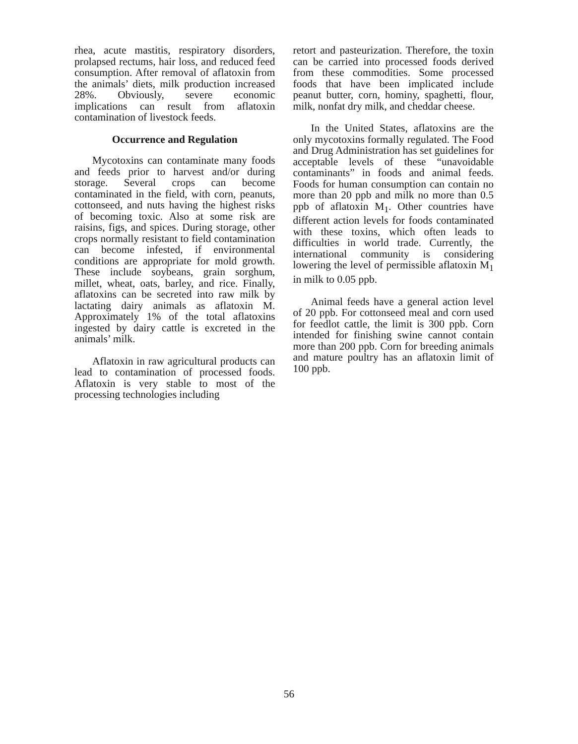rhea, acute mastitis, respiratory disorders, prolapsed rectums, hair loss, and reduced feed consumption. After removal of aflatoxin from the animals’ diets, milk production increased 28%. Obviously, severe economic implications can result from aflatoxin contamination of livestock feeds.
Occurrence and Regulation
Mycotoxins can contaminate many foods and feeds prior to harvest and/or during storage. Several crops can become contaminated in the field, with corn, peanuts, cottonseed, and nuts having the highest risks of becoming toxic. Also at some risk are raisins, figs, and spices. During storage, other crops normally resistant to field contamination can become infested, if environmental conditions are appropriate for mold growth. These include soybeans, grain sorghum, millet, wheat, oats, barley, and rice. Finally, aflatoxins can be secreted into raw milk by lactating dairy animals as aflatoxin M. Approximately 1% of the total aflatoxins ingested by dairy cattle is excreted in the animals’ milk.
Aflatoxin in raw agricultural products can lead to contamination of processed foods. Aflatoxin is very stable to most of the processing technologies including
retort and pasteurization. Therefore, the toxin can be carried into processed foods derived from these commodities. Some processed foods that have been implicated include peanut butter, corn, hominy, spaghetti, flour, milk, nonfat dry milk, and cheddar cheese.
In the United States, aflatoxins are the only mycotoxins formally regulated. The Food and Drug Administration has set guidelines for acceptable levels of these “unavoidable contaminants” in foods and animal feeds. Foods for human consumption can contain no more than 20 ppb and milk no more than 0.5 ppb of aflatoxin M<sub>1</sub>. Other countries have different action levels for foods contaminated with these toxins, which often leads to difficulties in world trade. Currently, the international community is considering lowering the level of permissible aflatoxin M<sub>1</sub> in milk to 0.05 ppb.
Animal feeds have a general action level of 20 ppb. For cottonseed meal and corn used for feedlot cattle, the limit is 300 ppb. Corn intended for finishing swine cannot contain more than 200 ppb. Corn for breeding animals and mature poultry has an aflatoxin limit of 100 ppb.
56